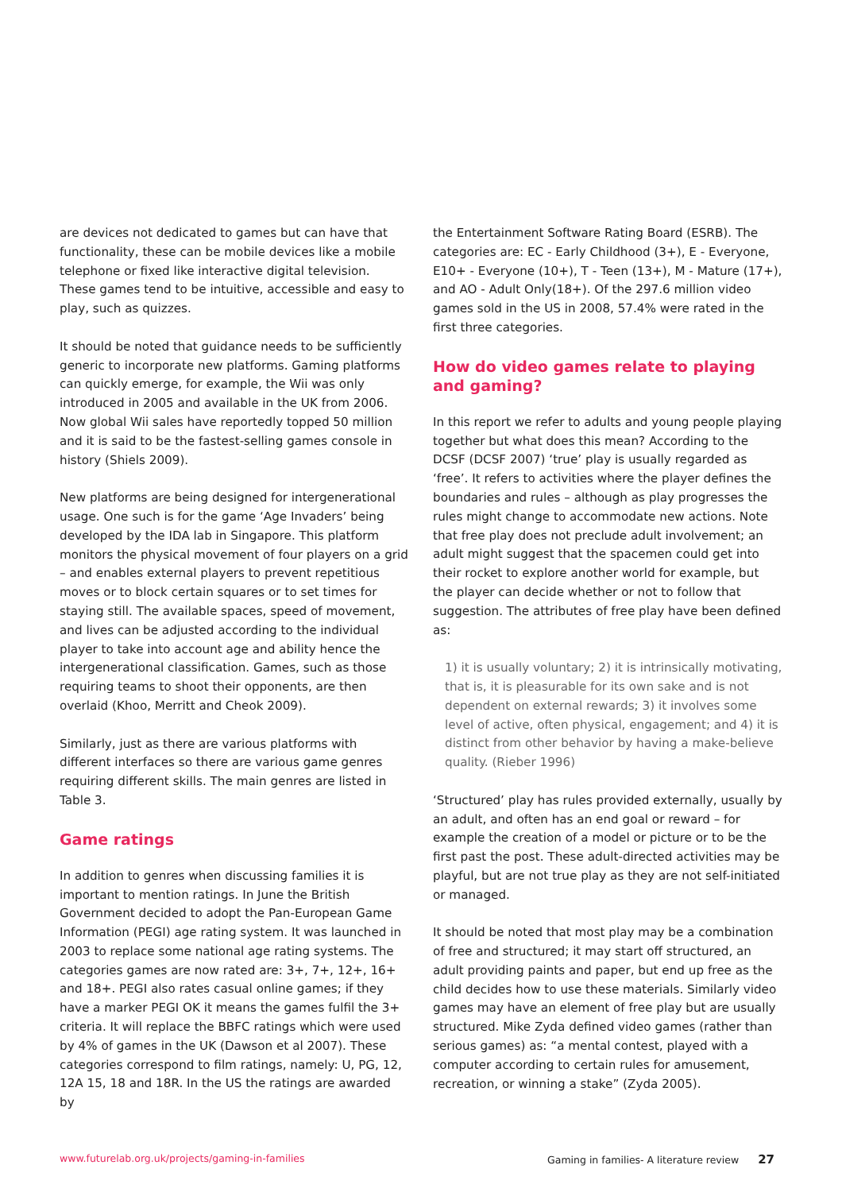are devices not dedicated to games but can have that functionality, these can be mobile devices like a mobile telephone or fixed like interactive digital television. These games tend to be intuitive, accessible and easy to play, such as quizzes.
It should be noted that guidance needs to be sufficiently generic to incorporate new platforms. Gaming platforms can quickly emerge, for example, the Wii was only introduced in 2005 and available in the UK from 2006. Now global Wii sales have reportedly topped 50 million and it is said to be the fastest-selling games console in history (Shiels 2009).
New platforms are being designed for intergenerational usage. One such is for the game ‘Age Invaders’ being developed by the IDA lab in Singapore. This platform monitors the physical movement of four players on a grid – and enables external players to prevent repetitious moves or to block certain squares or to set times for staying still. The available spaces, speed of movement, and lives can be adjusted according to the individual player to take into account age and ability hence the intergenerational classification. Games, such as those requiring teams to shoot their opponents, are then overlaid (Khoo, Merritt and Cheok 2009).
Similarly, just as there are various platforms with different interfaces so there are various game genres requiring different skills. The main genres are listed in Table 3.
Game ratings
In addition to genres when discussing families it is important to mention ratings. In June the British Government decided to adopt the Pan-European Game Information (PEGI) age rating system. It was launched in 2003 to replace some national age rating systems. The categories games are now rated are: 3+, 7+, 12+, 16+ and 18+. PEGI also rates casual online games; if they have a marker PEGI OK it means the games fulfil the 3+ criteria. It will replace the BBFC ratings which were used by 4% of games in the UK (Dawson et al 2007). These categories correspond to film ratings, namely: U, PG, 12, 12A 15, 18 and 18R. In the US the ratings are awarded by
the Entertainment Software Rating Board (ESRB). The categories are: EC - Early Childhood (3+), E - Everyone, E10+ - Everyone (10+), T - Teen (13+), M - Mature (17+), and AO - Adult Only(18+). Of the 297.6 million video games sold in the US in 2008, 57.4% were rated in the first three categories.
How do video games relate to playing and gaming?
In this report we refer to adults and young people playing together but what does this mean? According to the DCSF (DCSF 2007) ‘true’ play is usually regarded as ‘free’. It refers to activities where the player defines the boundaries and rules – although as play progresses the rules might change to accommodate new actions. Note that free play does not preclude adult involvement; an adult might suggest that the spacemen could get into their rocket to explore another world for example, but the player can decide whether or not to follow that suggestion. The attributes of free play have been defined as:
1) it is usually voluntary; 2) it is intrinsically motivating, that is, it is pleasurable for its own sake and is not dependent on external rewards; 3) it involves some level of active, often physical, engagement; and 4) it is distinct from other behavior by having a make-believe quality. (Rieber 1996)
‘Structured’ play has rules provided externally, usually by an adult, and often has an end goal or reward – for example the creation of a model or picture or to be the first past the post. These adult-directed activities may be playful, but are not true play as they are not self-initiated or managed.
It should be noted that most play may be a combination of free and structured; it may start off structured, an adult providing paints and paper, but end up free as the child decides how to use these materials. Similarly video games may have an element of free play but are usually structured. Mike Zyda defined video games (rather than serious games) as: “a mental contest, played with a computer according to certain rules for amusement, recreation, or winning a stake” (Zyda 2005).
www.futurelab.org.uk/projects/gaming-in-families Gaming in families- A literature review 27